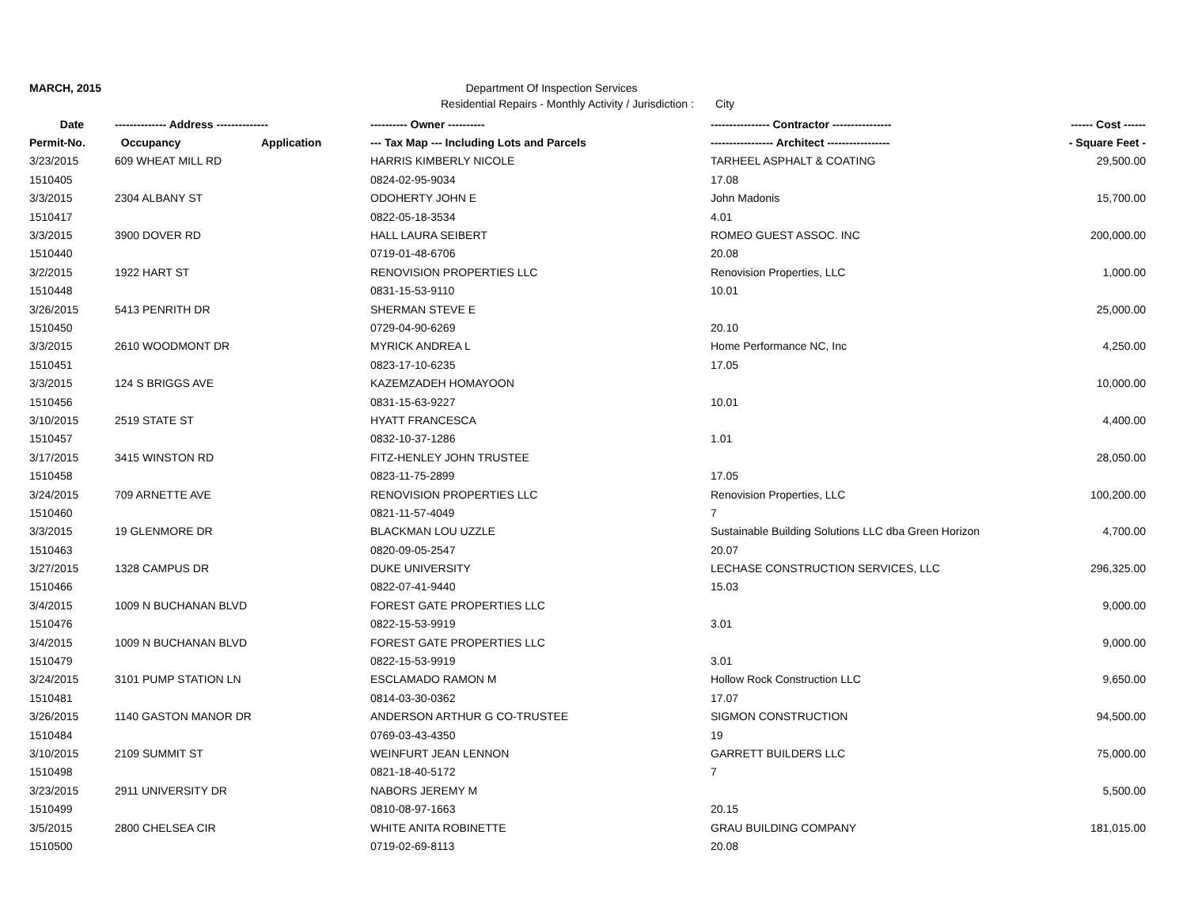MARCH, 2015 Department Of Inspection Services
Residential Repairs - Monthly Activity / Jurisdiction : City
| Date | -------------- Address -------------- | | ---------- Owner ---------- | ---------------- Contractor ---------------- | ------ Cost ------ |
| --- | --- | --- | --- | --- | --- |
| Permit-No. | Occupancy | Application | --- Tax Map --- Including Lots and Parcels | ----------------- Architect ----------------- | - Square Feet - |
| 3/23/2015 | 609 WHEAT MILL RD | | HARRIS KIMBERLY NICOLE | TARHEEL ASPHALT & COATING | 29,500.00 |
| 1510405 | | | 0824-02-95-9034 | 17.08 | |
| 3/3/2015 | 2304 ALBANY ST | | ODOHERTY JOHN E | John Madonis | 15,700.00 |
| 1510417 | | | 0822-05-18-3534 | 4.01 | |
| 3/3/2015 | 3900 DOVER RD | | HALL LAURA SEIBERT | ROMEO GUEST ASSOC. INC | 200,000.00 |
| 1510440 | | | 0719-01-48-6706 | 20.08 | |
| 3/2/2015 | 1922 HART ST | | RENOVISION PROPERTIES LLC | Renovision Properties, LLC | 1,000.00 |
| 1510448 | | | 0831-15-53-9110 | 10.01 | |
| 3/26/2015 | 5413 PENRITH DR | | SHERMAN STEVE E | | 25,000.00 |
| 1510450 | | | 0729-04-90-6269 | 20.10 | |
| 3/3/2015 | 2610 WOODMONT DR | | MYRICK ANDREA L | Home Performance NC, Inc | 4,250.00 |
| 1510451 | | | 0823-17-10-6235 | 17.05 | |
| 3/3/2015 | 124 S BRIGGS AVE | | KAZEMZADEH HOMAYOON | | 10,000.00 |
| 1510456 | | | 0831-15-63-9227 | 10.01 | |
| 3/10/2015 | 2519 STATE ST | | HYATT FRANCESCA | | 4,400.00 |
| 1510457 | | | 0832-10-37-1286 | 1.01 | |
| 3/17/2015 | 3415 WINSTON RD | | FITZ-HENLEY JOHN TRUSTEE | | 28,050.00 |
| 1510458 | | | 0823-11-75-2899 | 17.05 | |
| 3/24/2015 | 709 ARNETTE AVE | | RENOVISION PROPERTIES LLC | Renovision Properties, LLC | 100,200.00 |
| 1510460 | | | 0821-11-57-4049 | 7 | |
| 3/3/2015 | 19 GLENMORE DR | | BLACKMAN LOU UZZLE | Sustainable Building Solutions LLC dba Green Horizon | 4,700.00 |
| 1510463 | | | 0820-09-05-2547 | 20.07 | |
| 3/27/2015 | 1328 CAMPUS DR | | DUKE UNIVERSITY | LECHASE CONSTRUCTION SERVICES, LLC | 296,325.00 |
| 1510466 | | | 0822-07-41-9440 | 15.03 | |
| 3/4/2015 | 1009 N BUCHANAN BLVD | | FOREST GATE PROPERTIES LLC | | 9,000.00 |
| 1510476 | | | 0822-15-53-9919 | 3.01 | |
| 3/4/2015 | 1009 N BUCHANAN BLVD | | FOREST GATE PROPERTIES LLC | | 9,000.00 |
| 1510479 | | | 0822-15-53-9919 | 3.01 | |
| 3/24/2015 | 3101 PUMP STATION LN | | ESCLAMADO RAMON M | Hollow Rock Construction LLC | 9,650.00 |
| 1510481 | | | 0814-03-30-0362 | 17.07 | |
| 3/26/2015 | 1140 GASTON MANOR DR | | ANDERSON ARTHUR G CO-TRUSTEE | SIGMON CONSTRUCTION | 94,500.00 |
| 1510484 | | | 0769-03-43-4350 | 19 | |
| 3/10/2015 | 2109 SUMMIT ST | | WEINFURT JEAN LENNON | GARRETT BUILDERS LLC | 75,000.00 |
| 1510498 | | | 0821-18-40-5172 | 7 | |
| 3/23/2015 | 2911 UNIVERSITY DR | | NABORS JEREMY M | | 5,500.00 |
| 1510499 | | | 0810-08-97-1663 | 20.15 | |
| 3/5/2015 | 2800 CHELSEA CIR | | WHITE ANITA ROBINETTE | GRAU BUILDING COMPANY | 181,015.00 |
| 1510500 | | | 0719-02-69-8113 | 20.08 | |